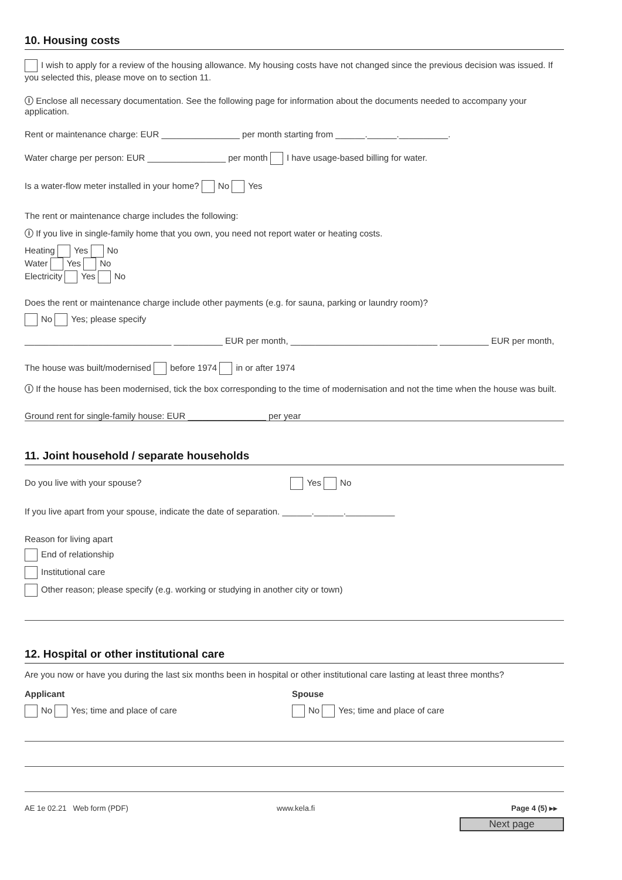10. Housing costs
I wish to apply for a review of the housing allowance. My housing costs have not changed since the previous decision was issued. If you selected this, please move on to section 11.
ⓘ Enclose all necessary documentation. See the following page for information about the documents needed to accompany your application.
Rent or maintenance charge: EUR ________________ per month starting from ______.______.__________.
Water charge per person: EUR ________________ per month I have usage-based billing for water.
Is a water-flow meter installed in your home? No Yes
The rent or maintenance charge includes the following:
ⓘ If you live in single-family home that you own, you need not report water or heating costs.
Heating Yes No
Water Yes No
Electricity Yes No
Does the rent or maintenance charge include other payments (e.g. for sauna, parking or laundry room)?
No Yes; please specify
______________________________ __________ EUR per month, ______________________________ __________ EUR per month,
The house was built/modernised before 1974 in or after 1974
ⓘ If the house has been modernised, tick the box corresponding to the time of modernisation and not the time when the house was built.
Ground rent for single-family house: EUR ________________ per year
11. Joint household / separate households
Do you live with your spouse? Yes No
If you live apart from your spouse, indicate the date of separation. ______.______.__________
Reason for living apart
End of relationship
Institutional care
Other reason; please specify (e.g. working or studying in another city or town)
12. Hospital or other institutional care
Are you now or have you during the last six months been in hospital or other institutional care lasting at least three months?
Applicant
No Yes; time and place of care
Spouse
No Yes; time and place of care
AE 1e 02.21 Web form (PDF) www.kela.fi Page 4 (5) ▸▸
Next page